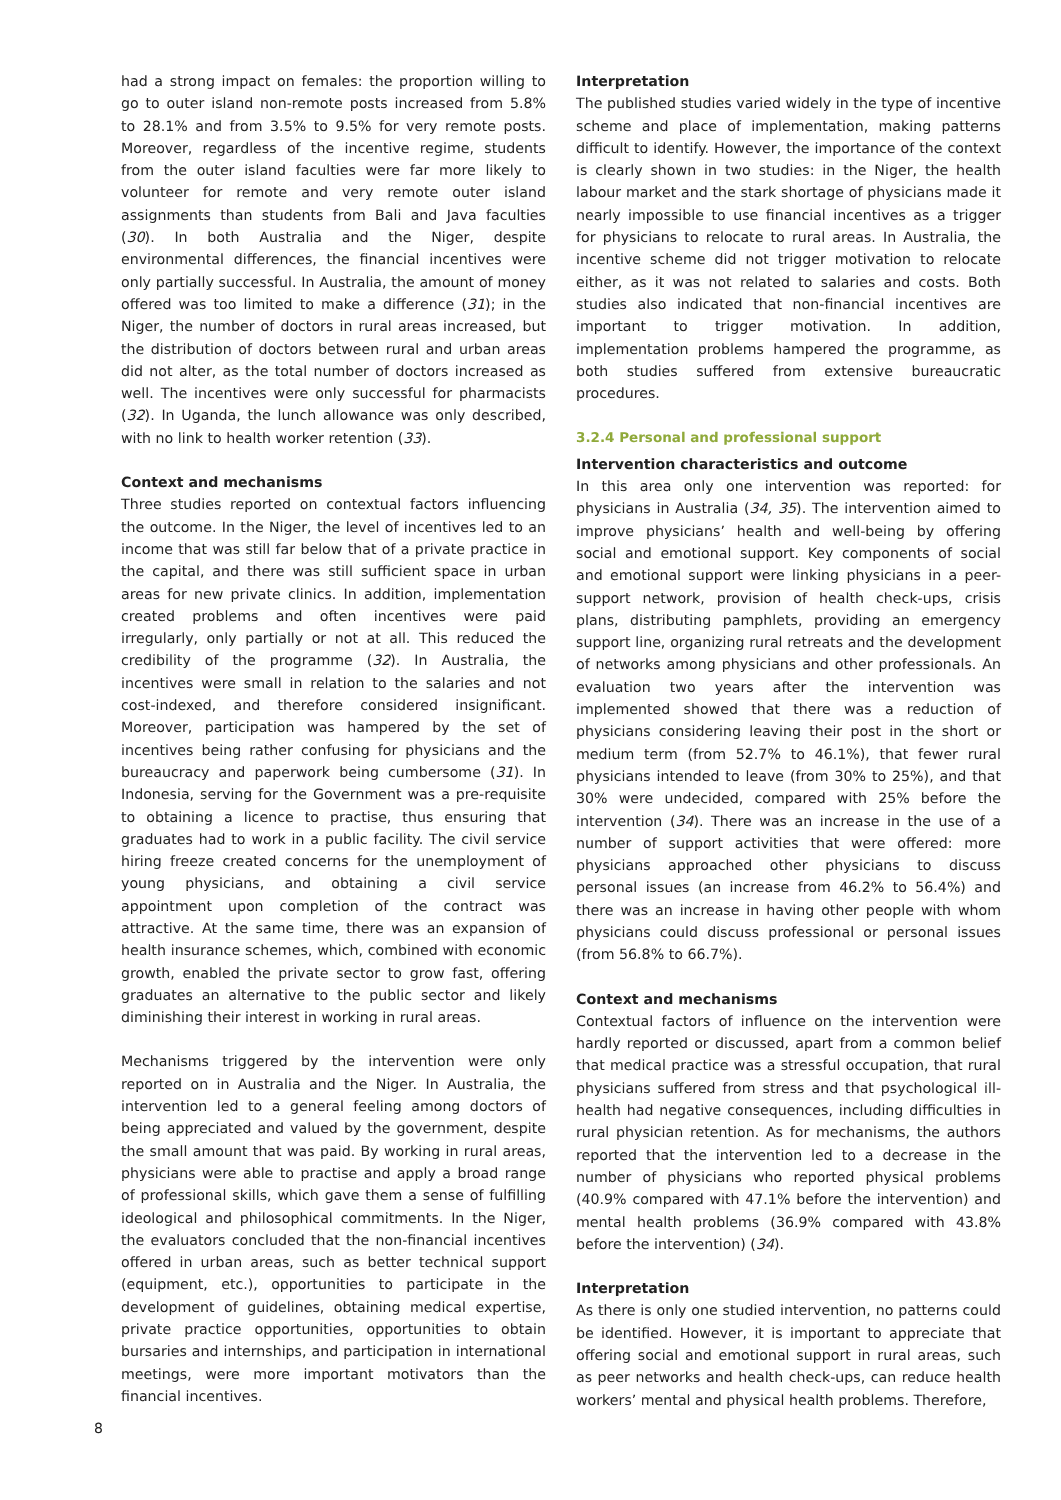had a strong impact on females: the proportion willing to go to outer island non-remote posts increased from 5.8% to 28.1% and from 3.5% to 9.5% for very remote posts. Moreover, regardless of the incentive regime, students from the outer island faculties were far more likely to volunteer for remote and very remote outer island assignments than students from Bali and Java faculties (30). In both Australia and the Niger, despite environmental differences, the financial incentives were only partially successful. In Australia, the amount of money offered was too limited to make a difference (31); in the Niger, the number of doctors in rural areas increased, but the distribution of doctors between rural and urban areas did not alter, as the total number of doctors increased as well. The incentives were only successful for pharmacists (32). In Uganda, the lunch allowance was only described, with no link to health worker retention (33).
Context and mechanisms
Three studies reported on contextual factors influencing the outcome. In the Niger, the level of incentives led to an income that was still far below that of a private practice in the capital, and there was still sufficient space in urban areas for new private clinics. In addition, implementation created problems and often incentives were paid irregularly, only partially or not at all. This reduced the credibility of the programme (32). In Australia, the incentives were small in relation to the salaries and not cost-indexed, and therefore considered insignificant. Moreover, participation was hampered by the set of incentives being rather confusing for physicians and the bureaucracy and paperwork being cumbersome (31). In Indonesia, serving for the Government was a pre-requisite to obtaining a licence to practise, thus ensuring that graduates had to work in a public facility. The civil service hiring freeze created concerns for the unemployment of young physicians, and obtaining a civil service appointment upon completion of the contract was attractive. At the same time, there was an expansion of health insurance schemes, which, combined with economic growth, enabled the private sector to grow fast, offering graduates an alternative to the public sector and likely diminishing their interest in working in rural areas.
Mechanisms triggered by the intervention were only reported on in Australia and the Niger. In Australia, the intervention led to a general feeling among doctors of being appreciated and valued by the government, despite the small amount that was paid. By working in rural areas, physicians were able to practise and apply a broad range of professional skills, which gave them a sense of fulfilling ideological and philosophical commitments. In the Niger, the evaluators concluded that the non-financial incentives offered in urban areas, such as better technical support (equipment, etc.), opportunities to participate in the development of guidelines, obtaining medical expertise, private practice opportunities, opportunities to obtain bursaries and internships, and participation in international meetings, were more important motivators than the financial incentives.
Interpretation
The published studies varied widely in the type of incentive scheme and place of implementation, making patterns difficult to identify. However, the importance of the context is clearly shown in two studies: in the Niger, the health labour market and the stark shortage of physicians made it nearly impossible to use financial incentives as a trigger for physicians to relocate to rural areas. In Australia, the incentive scheme did not trigger motivation to relocate either, as it was not related to salaries and costs. Both studies also indicated that non-financial incentives are important to trigger motivation. In addition, implementation problems hampered the programme, as both studies suffered from extensive bureaucratic procedures.
3.2.4 Personal and professional support
Intervention characteristics and outcome
In this area only one intervention was reported: for physicians in Australia (34, 35). The intervention aimed to improve physicians’ health and well-being by offering social and emotional support. Key components of social and emotional support were linking physicians in a peer-support network, provision of health check-ups, crisis plans, distributing pamphlets, providing an emergency support line, organizing rural retreats and the development of networks among physicians and other professionals. An evaluation two years after the intervention was implemented showed that there was a reduction of physicians considering leaving their post in the short or medium term (from 52.7% to 46.1%), that fewer rural physicians intended to leave (from 30% to 25%), and that 30% were undecided, compared with 25% before the intervention (34). There was an increase in the use of a number of support activities that were offered: more physicians approached other physicians to discuss personal issues (an increase from 46.2% to 56.4%) and there was an increase in having other people with whom physicians could discuss professional or personal issues (from 56.8% to 66.7%).
Context and mechanisms
Contextual factors of influence on the intervention were hardly reported or discussed, apart from a common belief that medical practice was a stressful occupation, that rural physicians suffered from stress and that psychological ill-health had negative consequences, including difficulties in rural physician retention. As for mechanisms, the authors reported that the intervention led to a decrease in the number of physicians who reported physical problems (40.9% compared with 47.1% before the intervention) and mental health problems (36.9% compared with 43.8% before the intervention) (34).
Interpretation
As there is only one studied intervention, no patterns could be identified. However, it is important to appreciate that offering social and emotional support in rural areas, such as peer networks and health check-ups, can reduce health workers’ mental and physical health problems. Therefore,
8